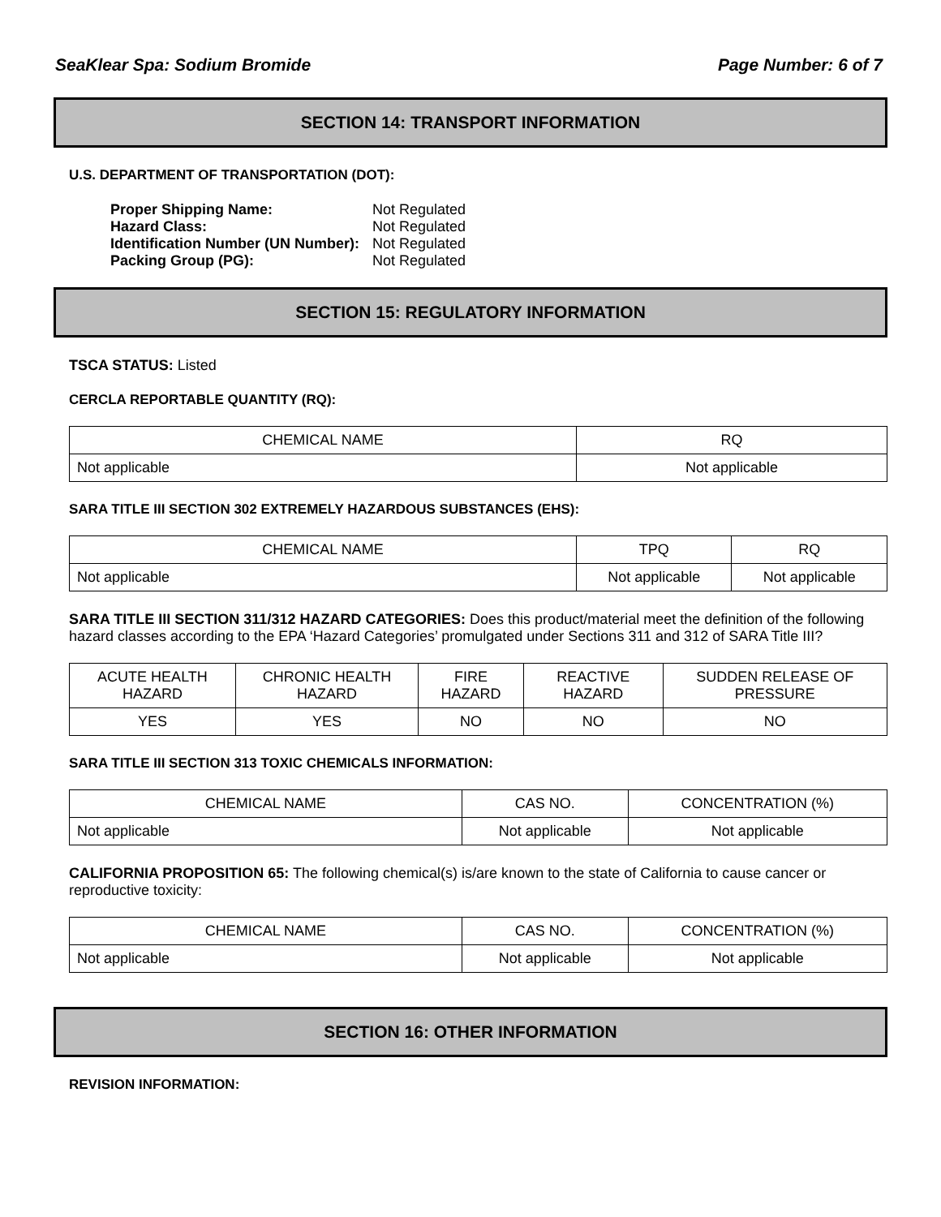SeaKlear Spa: Sodium Bromide Page Number: 6 of 7
SECTION 14: TRANSPORT INFORMATION
U.S. DEPARTMENT OF TRANSPORTATION (DOT):
| Proper Shipping Name: | Not Regulated |
| Hazard Class: | Not Regulated |
| Identification Number (UN Number): | Not Regulated |
| Packing Group (PG): | Not Regulated |
SECTION 15: REGULATORY INFORMATION
TSCA STATUS: Listed
CERCLA REPORTABLE QUANTITY (RQ):
| CHEMICAL NAME | RQ |
| Not applicable | Not applicable |
SARA TITLE III SECTION 302 EXTREMELY HAZARDOUS SUBSTANCES (EHS):
| CHEMICAL NAME | TPQ | RQ |
| Not applicable | Not applicable | Not applicable |
SARA TITLE III SECTION 311/312 HAZARD CATEGORIES: Does this product/material meet the definition of the following hazard classes according to the EPA ‘Hazard Categories’ promulgated under Sections 311 and 312 of SARA Title III?
| ACUTE HEALTH HAZARD | CHRONIC HEALTH HAZARD | FIRE HAZARD | REACTIVE HAZARD | SUDDEN RELEASE OF PRESSURE |
| YES | YES | NO | NO | NO |
SARA TITLE III SECTION 313 TOXIC CHEMICALS INFORMATION:
| CHEMICAL NAME | CAS NO. | CONCENTRATION (%) |
| Not applicable | Not applicable | Not applicable |
CALIFORNIA PROPOSITION 65: The following chemical(s) is/are known to the state of California to cause cancer or reproductive toxicity:
| CHEMICAL NAME | CAS NO. | CONCENTRATION (%) |
| Not applicable | Not applicable | Not applicable |
SECTION 16: OTHER INFORMATION
REVISION INFORMATION: